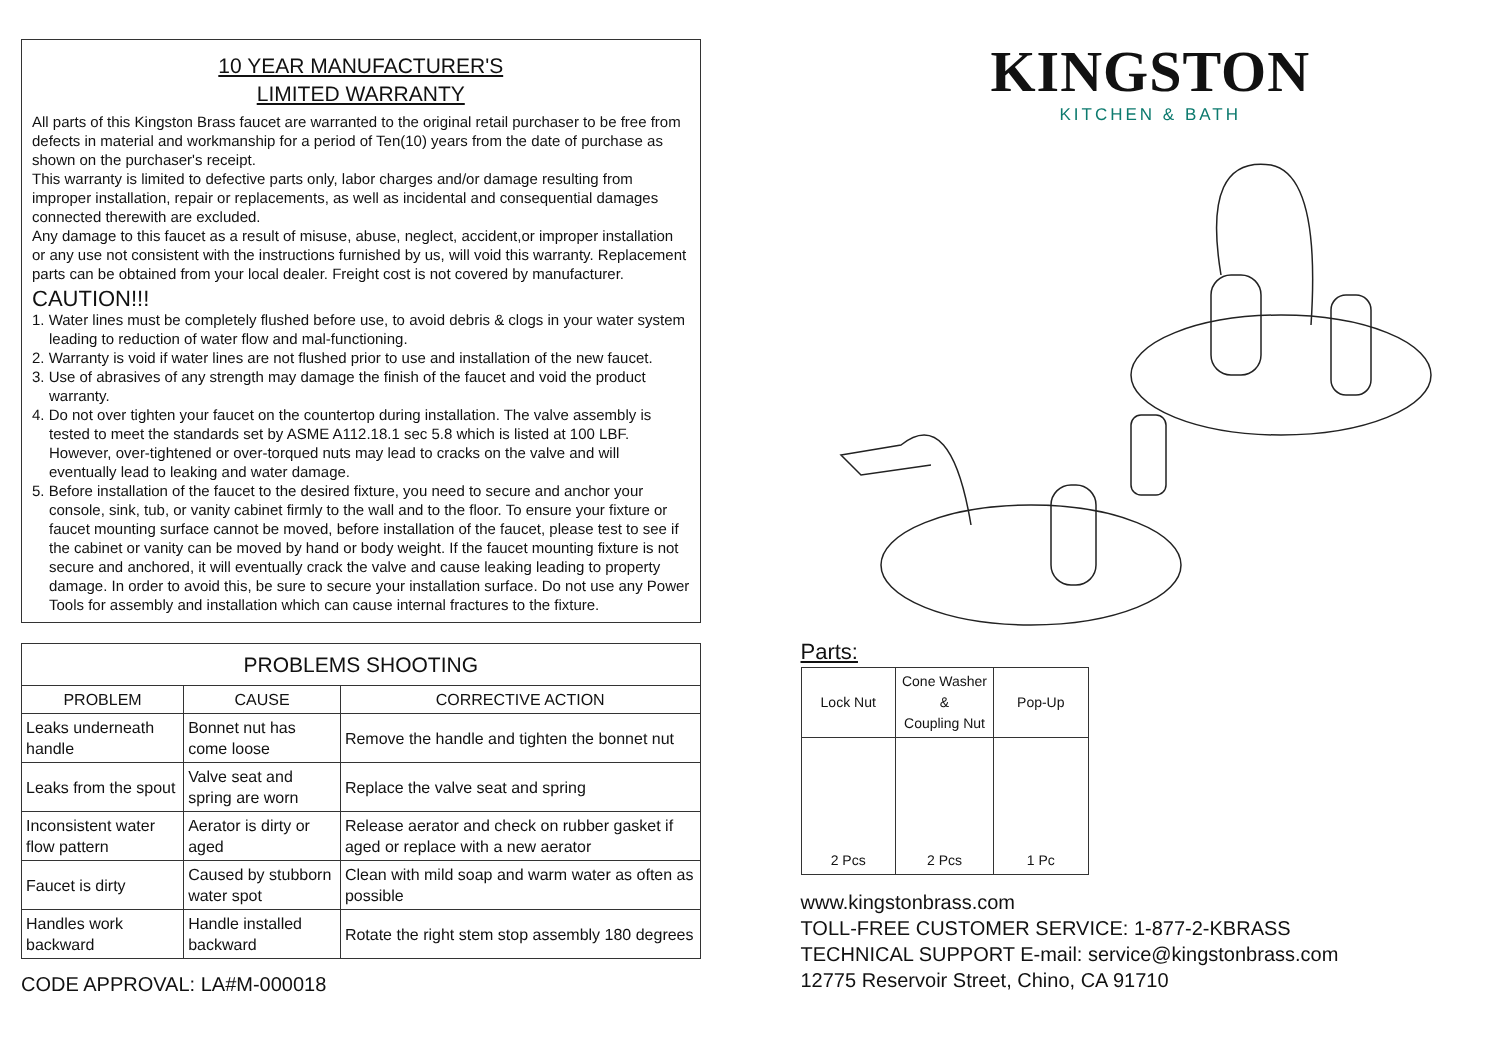10 YEAR MANUFACTURER'S
LIMITED WARRANTY
All parts of this Kingston Brass faucet are warranted to the original retail purchaser to be free from defects in material and workmanship for a period of Ten(10) years from the date of purchase as shown on the purchaser's receipt.
This warranty is limited to defective parts only, labor charges and/or damage resulting from improper installation, repair or replacements, as well as incidental and consequential damages connected therewith are excluded.
Any damage to this faucet as a result of misuse, abuse, neglect, accident,or improper installation or any use not consistent with the instructions furnished by us, will void this warranty. Replacement parts can be obtained from your local dealer. Freight cost is not covered by manufacturer.
CAUTION!!!
1. Water lines must be completely flushed before use, to avoid debris & clogs in your water system leading to reduction of water flow and mal-functioning.
2. Warranty is void if water lines are not flushed prior to use and installation of the new faucet.
3. Use of abrasives of any strength may damage the finish of the faucet and void the product warranty.
4. Do not over tighten your faucet on the countertop during installation. The valve assembly is tested to meet the standards set by ASME A112.18.1 sec 5.8 which is listed at 100 LBF. However, over-tightened or over-torqued nuts may lead to cracks on the valve and will eventually lead to leaking and water damage.
5. Before installation of the faucet to the desired fixture, you need to secure and anchor your console, sink, tub, or vanity cabinet firmly to the wall and to the floor. To ensure your fixture or faucet mounting surface cannot be moved, before installation of the faucet, please test to see if the cabinet or vanity can be moved by hand or body weight. If the faucet mounting fixture is not secure and anchored, it will eventually crack the valve and cause leaking leading to property damage. In order to avoid this, be sure to secure your installation surface. Do not use any Power Tools for assembly and installation which can cause internal fractures to the fixture.
| PROBLEMS SHOOTING | | |
| --- | --- | --- |
| PROBLEM | CAUSE | CORRECTIVE ACTION |
| Leaks underneath handle | Bonnet nut has come loose | Remove the handle and tighten the bonnet nut |
| Leaks from the spout | Valve seat and spring are worn | Replace the valve seat and spring |
| Inconsistent water flow pattern | Aerator is dirty or aged | Release aerator and check on rubber gasket if aged or replace with a new aerator |
| Faucet is dirty | Caused by stubborn water spot | Clean with mild soap and warm water as often as possible |
| Handles work backward | Handle installed backward | Rotate the right stem stop assembly 180 degrees |
CODE APPROVAL: LA#M-000018
KINGSTON
KITCHEN & BATH
Parts:
| Lock Nut | Cone Washer & Coupling Nut | Pop-Up |
| 2 Pcs | 2 Pcs | 1 Pc |
www.kingstonbrass.com
TOLL-FREE CUSTOMER SERVICE: 1-877-2-KBRASS
TECHNICAL SUPPORT E-mail: service@kingstonbrass.com
12775 Reservoir Street, Chino, CA 91710